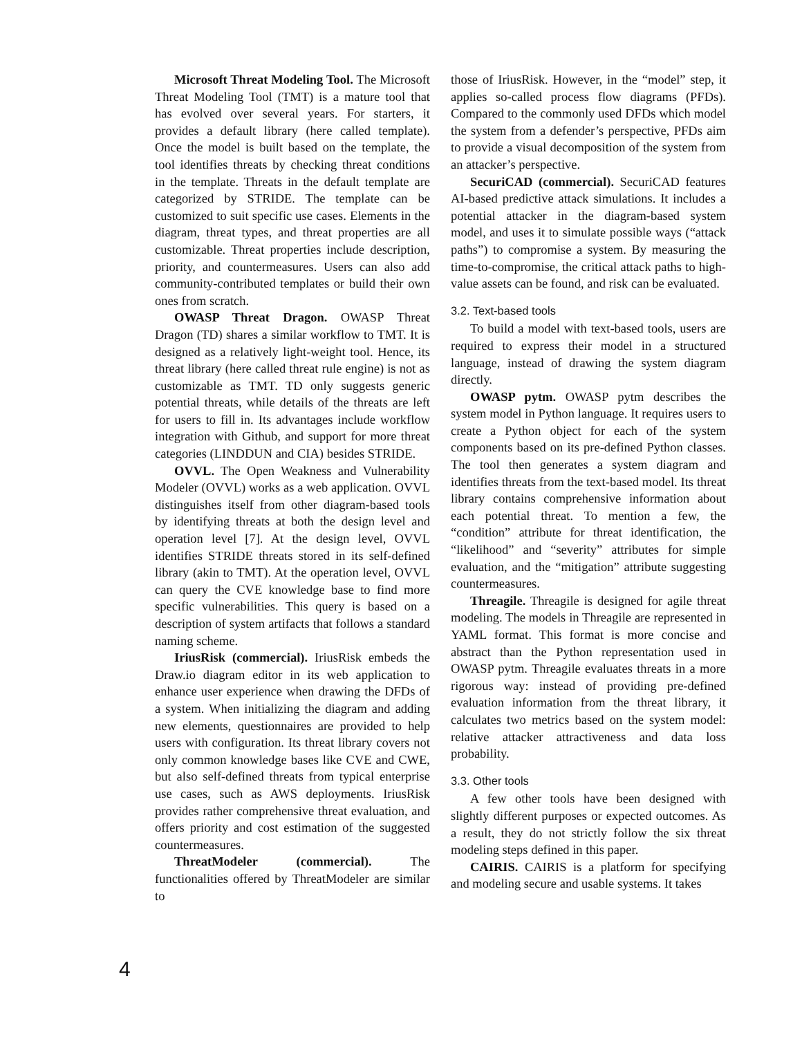Microsoft Threat Modeling Tool. The Microsoft Threat Modeling Tool (TMT) is a mature tool that has evolved over several years. For starters, it provides a default library (here called template). Once the model is built based on the template, the tool identifies threats by checking threat conditions in the template. Threats in the default template are categorized by STRIDE. The template can be customized to suit specific use cases. Elements in the diagram, threat types, and threat properties are all customizable. Threat properties include description, priority, and countermeasures. Users can also add community-contributed templates or build their own ones from scratch.
OWASP Threat Dragon. OWASP Threat Dragon (TD) shares a similar workflow to TMT. It is designed as a relatively light-weight tool. Hence, its threat library (here called threat rule engine) is not as customizable as TMT. TD only suggests generic potential threats, while details of the threats are left for users to fill in. Its advantages include workflow integration with Github, and support for more threat categories (LINDDUN and CIA) besides STRIDE.
OVVL. The Open Weakness and Vulnerability Modeler (OVVL) works as a web application. OVVL distinguishes itself from other diagram-based tools by identifying threats at both the design level and operation level [7]. At the design level, OVVL identifies STRIDE threats stored in its self-defined library (akin to TMT). At the operation level, OVVL can query the CVE knowledge base to find more specific vulnerabilities. This query is based on a description of system artifacts that follows a standard naming scheme.
IriusRisk (commercial). IriusRisk embeds the Draw.io diagram editor in its web application to enhance user experience when drawing the DFDs of a system. When initializing the diagram and adding new elements, questionnaires are provided to help users with configuration. Its threat library covers not only common knowledge bases like CVE and CWE, but also self-defined threats from typical enterprise use cases, such as AWS deployments. IriusRisk provides rather comprehensive threat evaluation, and offers priority and cost estimation of the suggested countermeasures.
ThreatModeler (commercial). The functionalities offered by ThreatModeler are similar to
those of IriusRisk. However, in the “model” step, it applies so-called process flow diagrams (PFDs). Compared to the commonly used DFDs which model the system from a defender’s perspective, PFDs aim to provide a visual decomposition of the system from an attacker’s perspective.
SecuriCAD (commercial). SecuriCAD features AI-based predictive attack simulations. It includes a potential attacker in the diagram-based system model, and uses it to simulate possible ways (“attack paths”) to compromise a system. By measuring the time-to-compromise, the critical attack paths to high-value assets can be found, and risk can be evaluated.
3.2. Text-based tools
To build a model with text-based tools, users are required to express their model in a structured language, instead of drawing the system diagram directly.
OWASP pytm. OWASP pytm describes the system model in Python language. It requires users to create a Python object for each of the system components based on its pre-defined Python classes. The tool then generates a system diagram and identifies threats from the text-based model. Its threat library contains comprehensive information about each potential threat. To mention a few, the “condition” attribute for threat identification, the “likelihood” and “severity” attributes for simple evaluation, and the “mitigation” attribute suggesting countermeasures.
Threagile. Threagile is designed for agile threat modeling. The models in Threagile are represented in YAML format. This format is more concise and abstract than the Python representation used in OWASP pytm. Threagile evaluates threats in a more rigorous way: instead of providing pre-defined evaluation information from the threat library, it calculates two metrics based on the system model: relative attacker attractiveness and data loss probability.
3.3. Other tools
A few other tools have been designed with slightly different purposes or expected outcomes. As a result, they do not strictly follow the six threat modeling steps defined in this paper.
CAIRIS. CAIRIS is a platform for specifying and modeling secure and usable systems. It takes
4